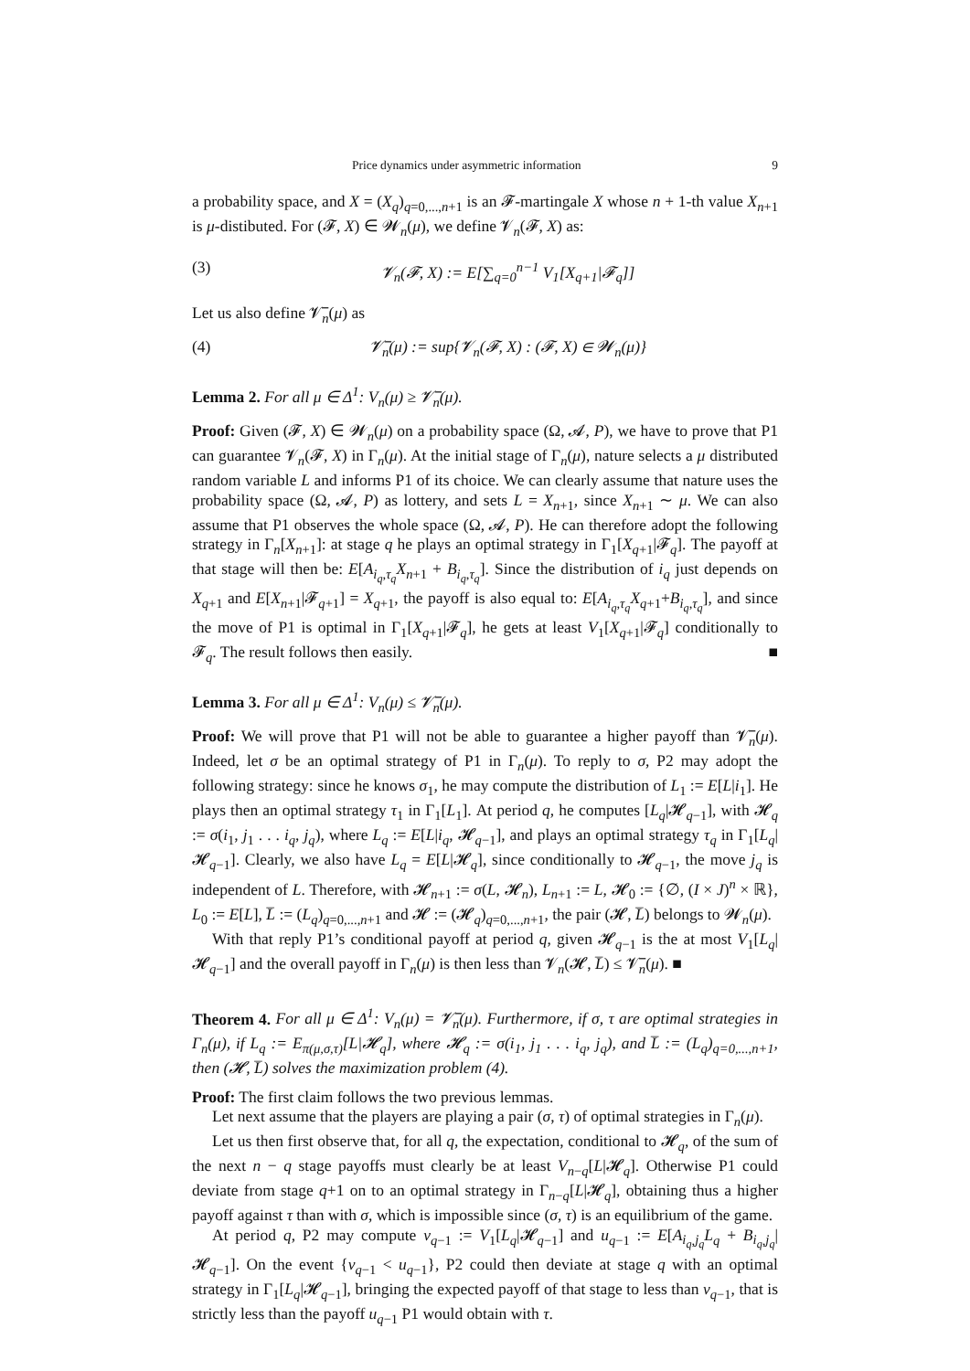Price dynamics under asymmetric information 9
a probability space, and X = (X<sub>q</sub>)<sub>q=0,...,n+1</sub> is an 𝓕-martingale X whose n + 1-th value X<sub>n+1</sub> is μ-distibuted. For (𝓕, X) ∈ 𝓦<sub>n</sub>(μ), we define 𝓥<sub>n</sub>(𝓕, X) as:
(3) 𝓥<sub>n</sub>(𝓕, X) := E[∑<sub>q=0</sub><sup>n−1</sup> V<sub>1</sub>[X<sub>q+1</sub>|𝓕<sub>q</sub>]]
Let us also define 𝓥̅<sub>n</sub>(μ) as
(4) 𝓥̅<sub>n</sub>(μ) := sup{𝓥<sub>n</sub>(𝓕, X) : (𝓕, X) ∈ 𝓦<sub>n</sub>(μ)}
Lemma 2. For all μ ∈ Δ<sup>1</sup>: V<sub>n</sub>(μ) ≥ 𝓥̅<sub>n</sub>(μ).
Proof: Given (𝓕, X) ∈ 𝓦<sub>n</sub>(μ) on a probability space (Ω, 𝓐, P), we have to prove that P1 can guarantee 𝓥<sub>n</sub>(𝓕, X) in Γ<sub>n</sub>(μ). At the initial stage of Γ<sub>n</sub>(μ), nature selects a μ distributed random variable L and informs P1 of its choice. We can clearly assume that nature uses the probability space (Ω, 𝓐, P) as lottery, and sets L = X<sub>n+1</sub>, since X<sub>n+1</sub> ∼ μ. We can also assume that P1 observes the whole space (Ω, 𝓐, P). He can therefore adopt the following strategy in Γ<sub>n</sub>[X<sub>n+1</sub>]: at stage q he plays an optimal strategy in Γ<sub>1</sub>[X<sub>q+1</sub>|𝓕<sub>q</sub>]. The payoff at that stage will then be: E[A<sub>i<sub>q</sub>,τ<sub>q</sub></sub>X<sub>n+1</sub> + B<sub>i<sub>q</sub>,τ<sub>q</sub></sub>]. Since the distribution of i<sub>q</sub> just depends on X<sub>q+1</sub> and E[X<sub>n+1</sub>|𝓕<sub>q+1</sub>] = X<sub>q+1</sub>, the payoff is also equal to: E[A<sub>i<sub>q</sub>,τ<sub>q</sub></sub>X<sub>q+1</sub>+B<sub>i<sub>q</sub>,τ<sub>q</sub></sub>], and since the move of P1 is optimal in Γ<sub>1</sub>[X<sub>q+1</sub>|𝓕<sub>q</sub>], he gets at least V<sub>1</sub>[X<sub>q+1</sub>|𝓕<sub>q</sub>] conditionally to 𝓕<sub>q</sub>. The result follows then easily. ■
Lemma 3. For all μ ∈ Δ<sup>1</sup>: V<sub>n</sub>(μ) ≤ 𝓥̅<sub>n</sub>(μ).
Proof: We will prove that P1 will not be able to guarantee a higher payoff than 𝓥̅<sub>n</sub>(μ). Indeed, let σ be an optimal strategy of P1 in Γ<sub>n</sub>(μ). To reply to σ, P2 may adopt the following strategy: since he knows σ<sub>1</sub>, he may compute the distribution of L<sub>1</sub> := E[L|i<sub>1</sub>]. He plays then an optimal strategy τ<sub>1</sub> in Γ<sub>1</sub>[L<sub>1</sub>]. At period q, he computes [L<sub>q</sub>|𝓗<sub>q−1</sub>], with 𝓗<sub>q</sub> := σ(i<sub>1</sub>, j<sub>1</sub> . . . i<sub>q</sub>, j<sub>q</sub>), where L<sub>q</sub> := E[L|i<sub>q</sub>, 𝓗<sub>q−1</sub>], and plays an optimal strategy τ<sub>q</sub> in Γ<sub>1</sub>[L<sub>q</sub>|𝓗<sub>q−1</sub>]. Clearly, we also have L<sub>q</sub> = E[L|𝓗<sub>q</sub>], since conditionally to 𝓗<sub>q−1</sub>, the move j<sub>q</sub> is independent of L. Therefore, with 𝓗<sub>n+1</sub> := σ(L, 𝓗<sub>n</sub>), L<sub>n+1</sub> := L, 𝓗<sub>0</sub> := {∅, (I × J)<sup>n</sup> × ℝ}, L<sub>0</sub> := E[L], L̅ := (L<sub>q</sub>)<sub>q=0,...,n+1</sub> and 𝓗 := (𝓗<sub>q</sub>)<sub>q=0,...,n+1</sub>, the pair (𝓗, L̅) belongs to 𝓦<sub>n</sub>(μ).
With that reply P1’s conditional payoff at period q, given 𝓗<sub>q−1</sub> is the at most V<sub>1</sub>[L<sub>q</sub>|𝓗<sub>q−1</sub>] and the overall payoff in Γ<sub>n</sub>(μ) is then less than 𝓥<sub>n</sub>(𝓗, L̅) ≤ 𝓥̅<sub>n</sub>(μ). ■
Theorem 4. For all μ ∈ Δ<sup>1</sup>: V<sub>n</sub>(μ) = 𝓥̅<sub>n</sub>(μ). Furthermore, if σ, τ are optimal strategies in Γ<sub>n</sub>(μ), if L<sub>q</sub> := E<sub>π(μ,σ,τ)</sub>[L|𝓗<sub>q</sub>], where 𝓗<sub>q</sub> := σ(i<sub>1</sub>, j<sub>1</sub> . . . i<sub>q</sub>, j<sub>q</sub>), and L̅ := (L<sub>q</sub>)<sub>q=0,...,n+1</sub>, then (𝓗, L̅) solves the maximization problem (4).
Proof: The first claim follows the two previous lemmas.
Let next assume that the players are playing a pair (σ, τ) of optimal strategies in Γ<sub>n</sub>(μ).
Let us then first observe that, for all q, the expectation, conditional to 𝓗<sub>q</sub>, of the sum of the next n − q stage payoffs must clearly be at least V<sub>n−q</sub>[L|𝓗<sub>q</sub>]. Otherwise P1 could deviate from stage q+1 on to an optimal strategy in Γ<sub>n−q</sub>[L|𝓗<sub>q</sub>], obtaining thus a higher payoff against τ than with σ, which is impossible since (σ, τ) is an equilibrium of the game.
At period q, P2 may compute v<sub>q−1</sub> := V<sub>1</sub>[L<sub>q</sub>|𝓗<sub>q−1</sub>] and u<sub>q−1</sub> := E[A<sub>i<sub>q</sub>,j<sub>q</sub></sub>L<sub>q</sub> + B<sub>i<sub>q</sub>,j<sub>q</sub></sub>|𝓗<sub>q−1</sub>]. On the event {v<sub>q−1</sub> < u<sub>q−1</sub>}, P2 could then deviate at stage q with an optimal strategy in Γ<sub>1</sub>[L<sub>q</sub>|𝓗<sub>q−1</sub>], bringing the expected payoff of that stage to less than v<sub>q−1</sub>, that is strictly less than the payoff u<sub>q−1</sub> P1 would obtain with τ.